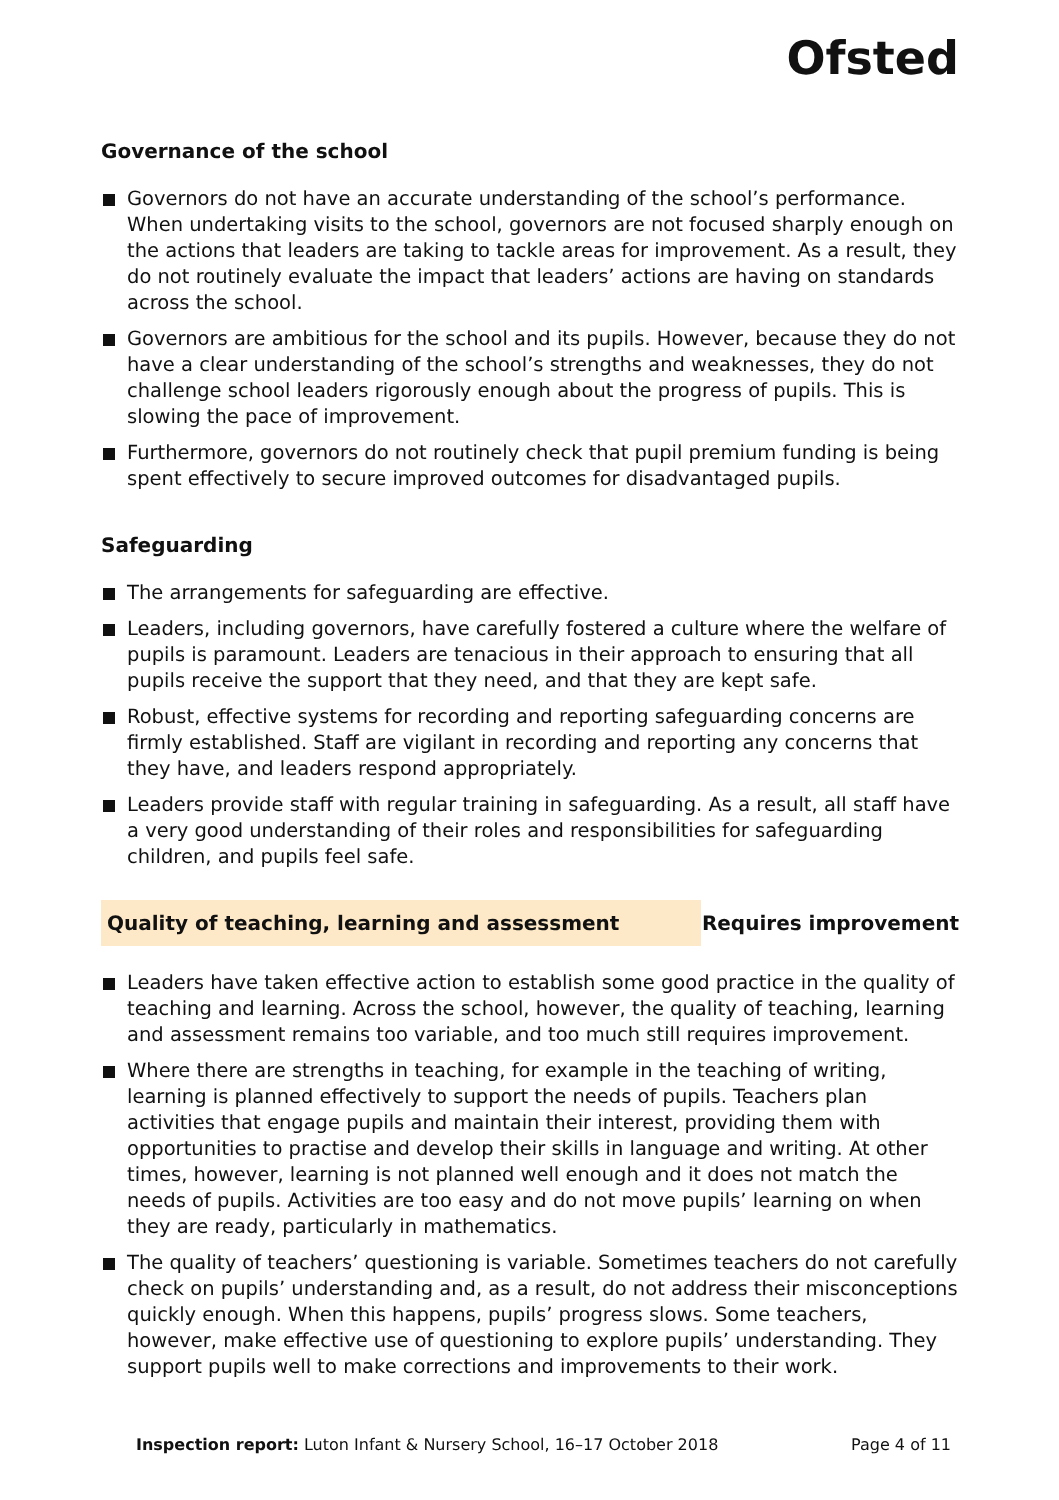Ofsted
Governance of the school
Governors do not have an accurate understanding of the school’s performance. When undertaking visits to the school, governors are not focused sharply enough on the actions that leaders are taking to tackle areas for improvement. As a result, they do not routinely evaluate the impact that leaders’ actions are having on standards across the school.
Governors are ambitious for the school and its pupils. However, because they do not have a clear understanding of the school’s strengths and weaknesses, they do not challenge school leaders rigorously enough about the progress of pupils. This is slowing the pace of improvement.
Furthermore, governors do not routinely check that pupil premium funding is being spent effectively to secure improved outcomes for disadvantaged pupils.
Safeguarding
The arrangements for safeguarding are effective.
Leaders, including governors, have carefully fostered a culture where the welfare of pupils is paramount. Leaders are tenacious in their approach to ensuring that all pupils receive the support that they need, and that they are kept safe.
Robust, effective systems for recording and reporting safeguarding concerns are firmly established. Staff are vigilant in recording and reporting any concerns that they have, and leaders respond appropriately.
Leaders provide staff with regular training in safeguarding. As a result, all staff have a very good understanding of their roles and responsibilities for safeguarding children, and pupils feel safe.
Quality of teaching, learning and assessment Requires improvement
Leaders have taken effective action to establish some good practice in the quality of teaching and learning. Across the school, however, the quality of teaching, learning and assessment remains too variable, and too much still requires improvement.
Where there are strengths in teaching, for example in the teaching of writing, learning is planned effectively to support the needs of pupils. Teachers plan activities that engage pupils and maintain their interest, providing them with opportunities to practise and develop their skills in language and writing. At other times, however, learning is not planned well enough and it does not match the needs of pupils. Activities are too easy and do not move pupils’ learning on when they are ready, particularly in mathematics.
The quality of teachers’ questioning is variable. Sometimes teachers do not carefully check on pupils’ understanding and, as a result, do not address their misconceptions quickly enough. When this happens, pupils’ progress slows. Some teachers, however, make effective use of questioning to explore pupils’ understanding. They support pupils well to make corrections and improvements to their work.
Inspection report: Luton Infant & Nursery School, 16–17 October 2018
Page 4 of 11